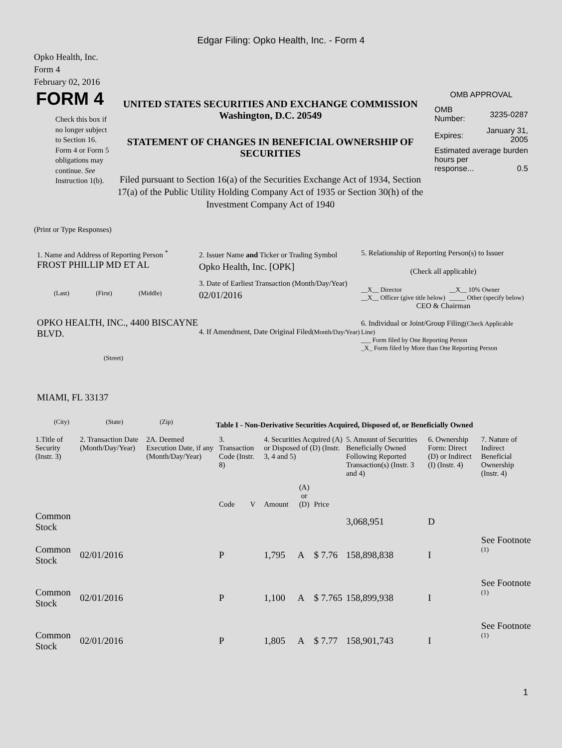Edgar Filing: Opko Health, Inc. - Form 4
Opko Health, Inc.
Form 4
February 02, 2016
FORM 4
Check this box if no longer subject to Section 16. Form 4 or Form 5 obligations may continue. See Instruction 1(b).
UNITED STATES SECURITIES AND EXCHANGE COMMISSION
Washington, D.C. 20549
STATEMENT OF CHANGES IN BENEFICIAL OWNERSHIP OF SECURITIES
Filed pursuant to Section 16(a) of the Securities Exchange Act of 1934, Section 17(a) of the Public Utility Holding Company Act of 1935 or Section 30(h) of the Investment Company Act of 1940
OMB APPROVAL
OMB
Number: 3235-0287
Expires: January 31,
2005
Estimated average burden hours per
response... 0.5
(Print or Type Responses)
1. Name and Address of Reporting Person <sup>*</sup>
FROST PHILLIP MD ET AL
(Last) (First) (Middle)
OPKO HEALTH, INC., 4400 BISCAYNE BLVD.
(Street)
MIAMI, FL 33137
(City) (State) (Zip)
2. Issuer Name and Ticker or Trading Symbol
Opko Health, Inc. [OPK]
3. Date of Earliest Transaction (Month/Day/Year)
02/01/2016
4. If Amendment, Date Original Filed(Month/Day/Year)
5. Relationship of Reporting Person(s) to Issuer
(Check all applicable)
| __X__ Director __X__ Officer (give title below) | __X__ 10% Owner _____ Other (specify below) |
CEO & Chairman
6. Individual or Joint/Group Filing(Check Applicable Line)
___ Form filed by One Reporting Person
_X_ Form filed by More than One Reporting Person
Table I - Non-Derivative Securities Acquired, Disposed of, or Beneficially Owned
| 1.Title of Security (Instr. 3) | 2. Transaction Date (Month/Day/Year) | 2A. Deemed Execution Date, if any (Month/Day/Year) | 3. Transaction Code (Instr. 8) | | 4. Securities Acquired (A) or Disposed of (D) (Instr. 3, 4 and 5) | | | 5. Amount of Securities Beneficially Owned Following Reported Transaction(s) (Instr. 3 and 4) | 6. Ownership Form: Direct (D) or Indirect (I) (Instr. 4) | 7. Nature of Indirect Beneficial Ownership (Instr. 4) |
| --- | --- | --- | --- | --- | --- | --- | --- | --- | --- | --- |
| | | | Code | V | Amount | (A) or (D) | Price | | | |
| Common Stock | | | | | | | | 3,068,951 | D | |
| Common Stock | 02/01/2016 | | P | | 1,795 | A | $ 7.76 | 158,898,838 | I | See Footnote <sup>(1)</sup> |
| Common Stock | 02/01/2016 | | P | | 1,100 | A | $ 7.765 | 158,899,938 | I | See Footnote <sup>(1)</sup> |
| Common Stock | 02/01/2016 | | P | | 1,805 | A | $ 7.77 | 158,901,743 | I | See Footnote <sup>(1)</sup> |
1